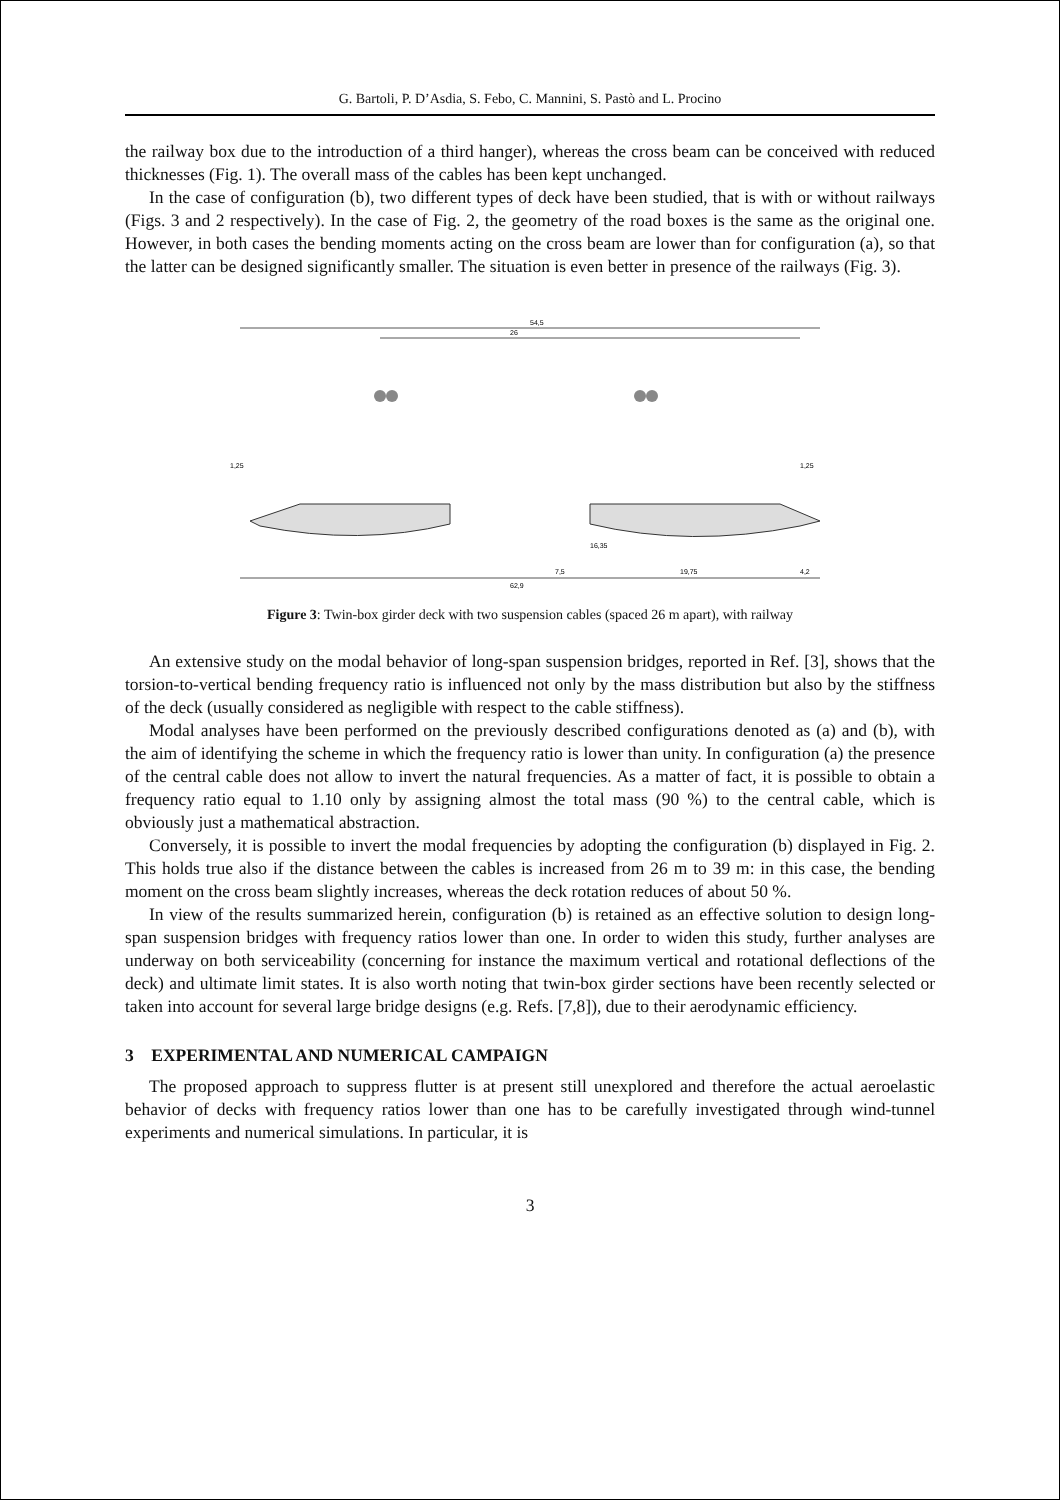G. Bartoli, P. D’Asdia, S. Febo, C. Mannini, S. Pastò and L. Procino
the railway box due to the introduction of a third hanger), whereas the cross beam can be conceived with reduced thicknesses (Fig. 1). The overall mass of the cables has been kept unchanged.
In the case of configuration (b), two different types of deck have been studied, that is with or without railways (Figs. 3 and 2 respectively). In the case of Fig. 2, the geometry of the road boxes is the same as the original one. However, in both cases the bending moments acting on the cross beam are lower than for configuration (a), so that the latter can be designed significantly smaller. The situation is even better in presence of the railways (Fig. 3).
54,5
26
62,9
1,25
1,25
16,35
7,5
19,75
4,2
Figure 3: Twin-box girder deck with two suspension cables (spaced 26 m apart), with railway
An extensive study on the modal behavior of long-span suspension bridges, reported in Ref. [3], shows that the torsion-to-vertical bending frequency ratio is influenced not only by the mass distribution but also by the stiffness of the deck (usually considered as negligible with respect to the cable stiffness).
Modal analyses have been performed on the previously described configurations denoted as (a) and (b), with the aim of identifying the scheme in which the frequency ratio is lower than unity. In configuration (a) the presence of the central cable does not allow to invert the natural frequencies. As a matter of fact, it is possible to obtain a frequency ratio equal to 1.10 only by assigning almost the total mass (90 %) to the central cable, which is obviously just a mathematical abstraction.
Conversely, it is possible to invert the modal frequencies by adopting the configuration (b) displayed in Fig. 2. This holds true also if the distance between the cables is increased from 26 m to 39 m: in this case, the bending moment on the cross beam slightly increases, whereas the deck rotation reduces of about 50 %.
In view of the results summarized herein, configuration (b) is retained as an effective solution to design long-span suspension bridges with frequency ratios lower than one. In order to widen this study, further analyses are underway on both serviceability (concerning for instance the maximum vertical and rotational deflections of the deck) and ultimate limit states. It is also worth noting that twin-box girder sections have been recently selected or taken into account for several large bridge designs (e.g. Refs. [7,8]), due to their aerodynamic efficiency.
3 EXPERIMENTAL AND NUMERICAL CAMPAIGN
The proposed approach to suppress flutter is at present still unexplored and therefore the actual aeroelastic behavior of decks with frequency ratios lower than one has to be carefully investigated through wind-tunnel experiments and numerical simulations. In particular, it is
3